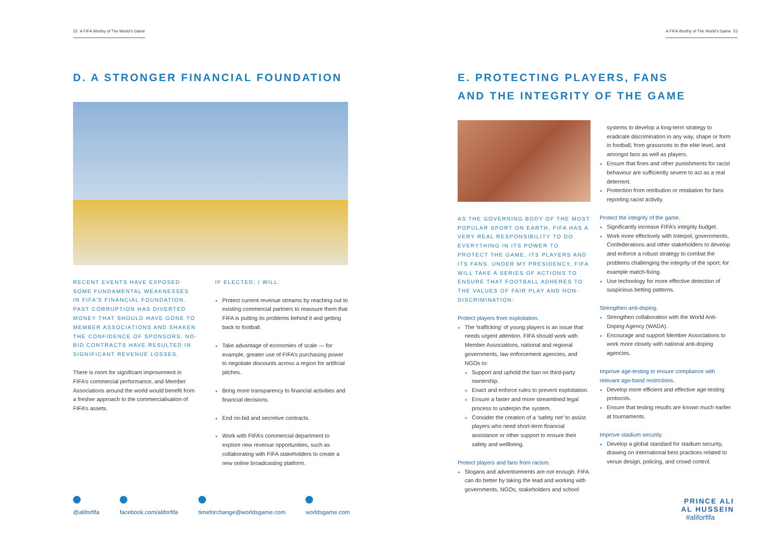22 A FIFA Worthy of The World’s Game
D. A STRONGER FINANCIAL FOUNDATION
RECENT EVENTS HAVE EXPOSED SOME FUNDAMENTAL WEAKNESSES IN FIFA’S FINANCIAL FOUNDATION. PAST CORRUPTION HAS DIVERTED MONEY THAT SHOULD HAVE GONE TO MEMBER ASSOCIATIONS AND SHAKEN THE CONFIDENCE OF SPONSORS. NO-BID CONTRACTS HAVE RESULTED IN SIGNIFICANT REVENUE LOSSES.
There is room for significant improvement in FIFA’s commercial performance, and Member Associations around the world would benefit from a fresher approach to the commercialisation of FIFA’s assets.
IF ELECTED, I WILL:
Protect current revenue streams by reaching out to existing commercial partners to reassure them that FIFA is putting its problems behind it and getting back to football.
Take advantage of economies of scale — for example, greater use of FIFA’s purchasing power to negotiate discounts across a region for artificial pitches.
Bring more transparency to financial activities and financial decisions.
End no-bid and secretive contracts.
Work with FIFA’s commercial department to explore new revenue opportunities, such as collaborating with FIFA stakeholders to create a new online broadcasting platform.
@aliforfifa
facebook.com/aliforfifa
timeforchange@worldsgame.com
worldsgame.com
A FIFA Worthy of The World’s Game 23
E. PROTECTING PLAYERS, FANS
AND THE INTEGRITY OF THE GAME
AS THE GOVERNING BODY OF THE MOST POPULAR SPORT ON EARTH, FIFA HAS A VERY REAL RESPONSIBILITY TO DO EVERYTHING IN ITS POWER TO PROTECT THE GAME, ITS PLAYERS AND ITS FANS. UNDER MY PRESIDENCY, FIFA WILL TAKE A SERIES OF ACTIONS TO ENSURE THAT FOOTBALL ADHERES TO THE VALUES OF FAIR PLAY AND NON-DISCRIMINATION:
Protect players from exploitation.
The ‘trafficking’ of young players is an issue that needs urgent attention. FIFA should work with Member Associations, national and regional governments, law enforcement agencies, and NGOs to:
Support and uphold the ban on third-party ownership.
Enact and enforce rules to prevent exploitation.
Ensure a faster and more streamlined legal process to underpin the system.
Consider the creation of a ‘safety net’ to assist players who need short-term financial assistance or other support to ensure their safety and wellbeing.
Protect players and fans from racism.
Slogans and advertisements are not enough. FIFA can do better by taking the lead and working with governments, NGOs, stakeholders and school
systems to develop a long-term strategy to eradicate discrimination in any way, shape or form in football, from grassroots to the elite level, and amongst fans as well as players.
Ensure that fines and other punishments for racist behaviour are sufficiently severe to act as a real deterrent.
Protection from retribution or retaliation for fans reporting racist activity.
Protect the integrity of the game.
Significantly increase FIFA’s integrity budget.
Work more effectively with Interpol, governments, Confederations and other stakeholders to develop and enforce a robust strategy to combat the problems challenging the integrity of the sport; for example match-fixing.
Use technology for more effective detection of suspicious betting patterns.
Strengthen anti-doping.
Strengthen collaboration with the World Anti-Doping Agency (WADA).
Encourage and support Member Associations to work more closely with national anti-doping agencies.
Improve age-testing to ensure compliance with relevant age-band restrictions.
Develop more efficient and effective age-testing protocols.
Ensure that testing results are known much earlier at tournaments.
Improve stadium security.
Develop a global standard for stadium security, drawing on international best practices related to venue design, policing, and crowd control.
PRINCE ALI
AL HUSSEIN
#aliforfifa